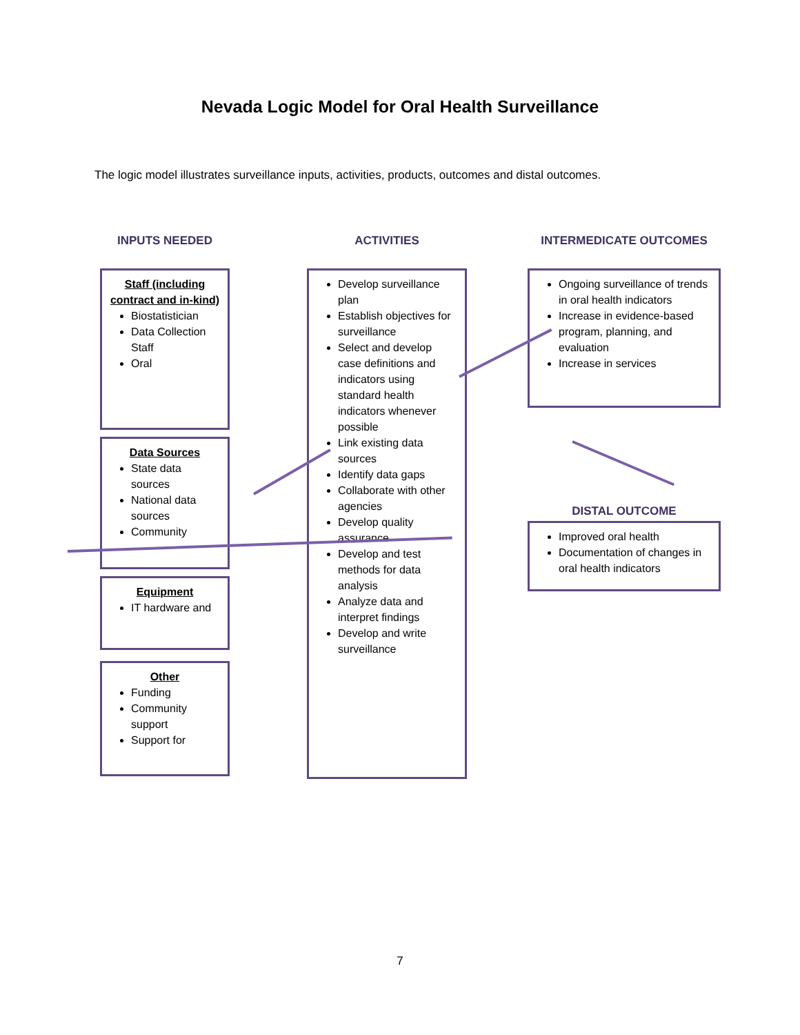Nevada Logic Model for Oral Health Surveillance
The logic model illustrates surveillance inputs, activities, products, outcomes and distal outcomes.
INPUTS NEEDED
Staff (including contract and in-kind)
Biostatistician
Data Collection Staff
Oral
Data Sources
State data sources
National data sources
Community
Equipment
IT hardware and
Other
Funding
Community support
Support for
ACTIVITIES
Develop surveillance plan
Establish objectives for surveillance
Select and develop case definitions and indicators using standard health indicators whenever possible
Link existing data sources
Identify data gaps
Collaborate with other agencies
Develop quality assurance
Develop and test methods for data analysis
Analyze data and interpret findings
Develop and write surveillance
INTERMEDICATE OUTCOMES
Ongoing surveillance of trends in oral health indicators
Increase in evidence-based program, planning, and evaluation
Increase in services
DISTAL OUTCOME
Improved oral health
Documentation of changes in oral health indicators
7